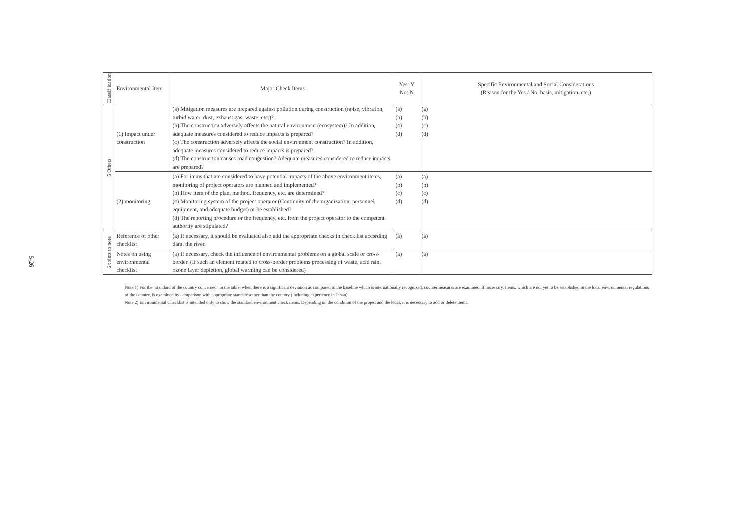5-26
| Classif ication | Environmental Item | Major Check Items | Yes: Y No: N | Specific Environmental and Social Considerations (Reason for the Yes / No, basis, mitigation, etc.) |
| --- | --- | --- | --- | --- |
| 5 Others | (1) Impact under construction | (a) Mitigation measures are prepared against pollution during construction (noise, vibration, turbid water, dust, exhaust gas, waste, etc.)? (b) The construction adversely affects the natural environment (ecosystem)? In addition, adequate measures considered to reduce impacts is prepared? (c) The construction adversely affects the social environment construction? In addition, adequate measures considered to reduce impacts is prepared? (d) The construction causes road congestion? Adequate measures considered to reduce impacts are prepared? | (a) (b) (c) (d) | (a) (b) (c) (d) |
| | (2) monitoring | (a) For items that are considered to have potential impacts of the above environment items, monitoring of project operators are planned and implemented? (b) How item of the plan, method, frequency, etc. are determined? (c) Monitoring system of the project operator (Continuity of the organization, personnel, equipment, and adequate budget) or be established? (d) The reporting procedure or the frequency, etc. from the project operator to the competent authority are stipulated? | (a) (b) (c) (d) | (a) (b) (c) (d) |
| 6 points to note | Reference of other checklist | (a) If necessary, it should be evaluated also add the appropriate checks in check list according dam, the river. | (a) | (a) |
| | Notes on using environmental checklist | (a) If necessary, check the influence of environmental problems on a global scale or cross-border. (If such an element related to cross-border problems processing of waste, acid rain, ozone layer depletion, global warming can be considered) | (a) | (a) |
Note 1) For the "standard of the country concerned" in the table, when there is a significant deviation as compared to the baseline which is internationally recognized, countermeasures are examined, if necessary. Items, which are not yet to be established in the local environmental regulations of the country, is examined by comparison with appropriate standardsother than the country (including experience in Japan).
Note 2) Environmental Checklist is intended only to show the standard environment check items. Depending on the condition of the project and the local, it is necessary to add or delete items.